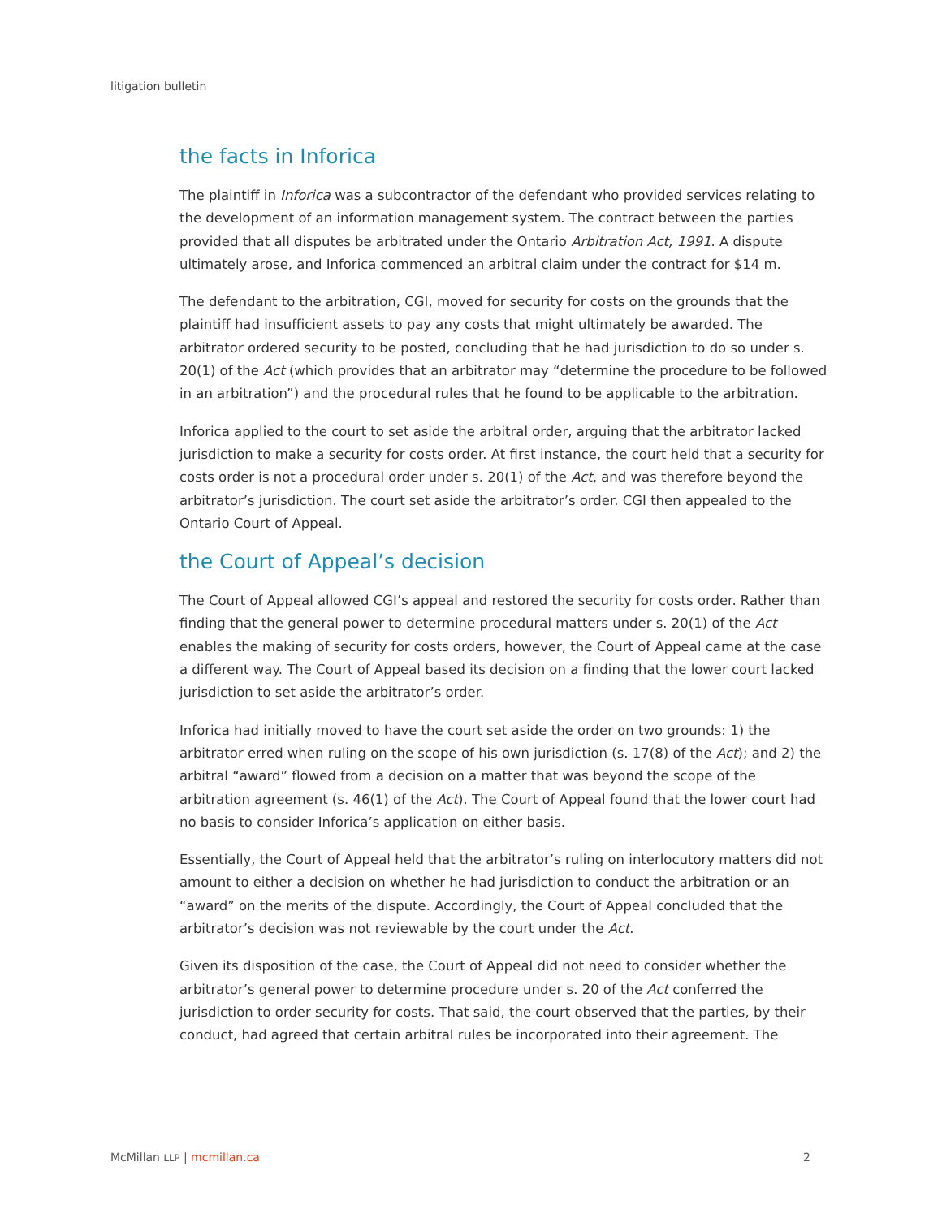litigation bulletin
the facts in Inforica
The plaintiff in Inforica was a subcontractor of the defendant who provided services relating to the development of an information management system. The contract between the parties provided that all disputes be arbitrated under the Ontario Arbitration Act, 1991. A dispute ultimately arose, and Inforica commenced an arbitral claim under the contract for $14 m.
The defendant to the arbitration, CGI, moved for security for costs on the grounds that the plaintiff had insufficient assets to pay any costs that might ultimately be awarded. The arbitrator ordered security to be posted, concluding that he had jurisdiction to do so under s. 20(1) of the Act (which provides that an arbitrator may “determine the procedure to be followed in an arbitration”) and the procedural rules that he found to be applicable to the arbitration.
Inforica applied to the court to set aside the arbitral order, arguing that the arbitrator lacked jurisdiction to make a security for costs order. At first instance, the court held that a security for costs order is not a procedural order under s. 20(1) of the Act, and was therefore beyond the arbitrator’s jurisdiction. The court set aside the arbitrator’s order. CGI then appealed to the Ontario Court of Appeal.
the Court of Appeal’s decision
The Court of Appeal allowed CGI’s appeal and restored the security for costs order. Rather than finding that the general power to determine procedural matters under s. 20(1) of the Act enables the making of security for costs orders, however, the Court of Appeal came at the case a different way. The Court of Appeal based its decision on a finding that the lower court lacked jurisdiction to set aside the arbitrator’s order.
Inforica had initially moved to have the court set aside the order on two grounds: 1) the arbitrator erred when ruling on the scope of his own jurisdiction (s. 17(8) of the Act); and 2) the arbitral “award” flowed from a decision on a matter that was beyond the scope of the arbitration agreement (s. 46(1) of the Act). The Court of Appeal found that the lower court had no basis to consider Inforica’s application on either basis.
Essentially, the Court of Appeal held that the arbitrator’s ruling on interlocutory matters did not amount to either a decision on whether he had jurisdiction to conduct the arbitration or an “award” on the merits of the dispute. Accordingly, the Court of Appeal concluded that the arbitrator’s decision was not reviewable by the court under the Act.
Given its disposition of the case, the Court of Appeal did not need to consider whether the arbitrator’s general power to determine procedure under s. 20 of the Act conferred the jurisdiction to order security for costs. That said, the court observed that the parties, by their conduct, had agreed that certain arbitral rules be incorporated into their agreement. The
McMillan LLP | mcmillan.ca 2